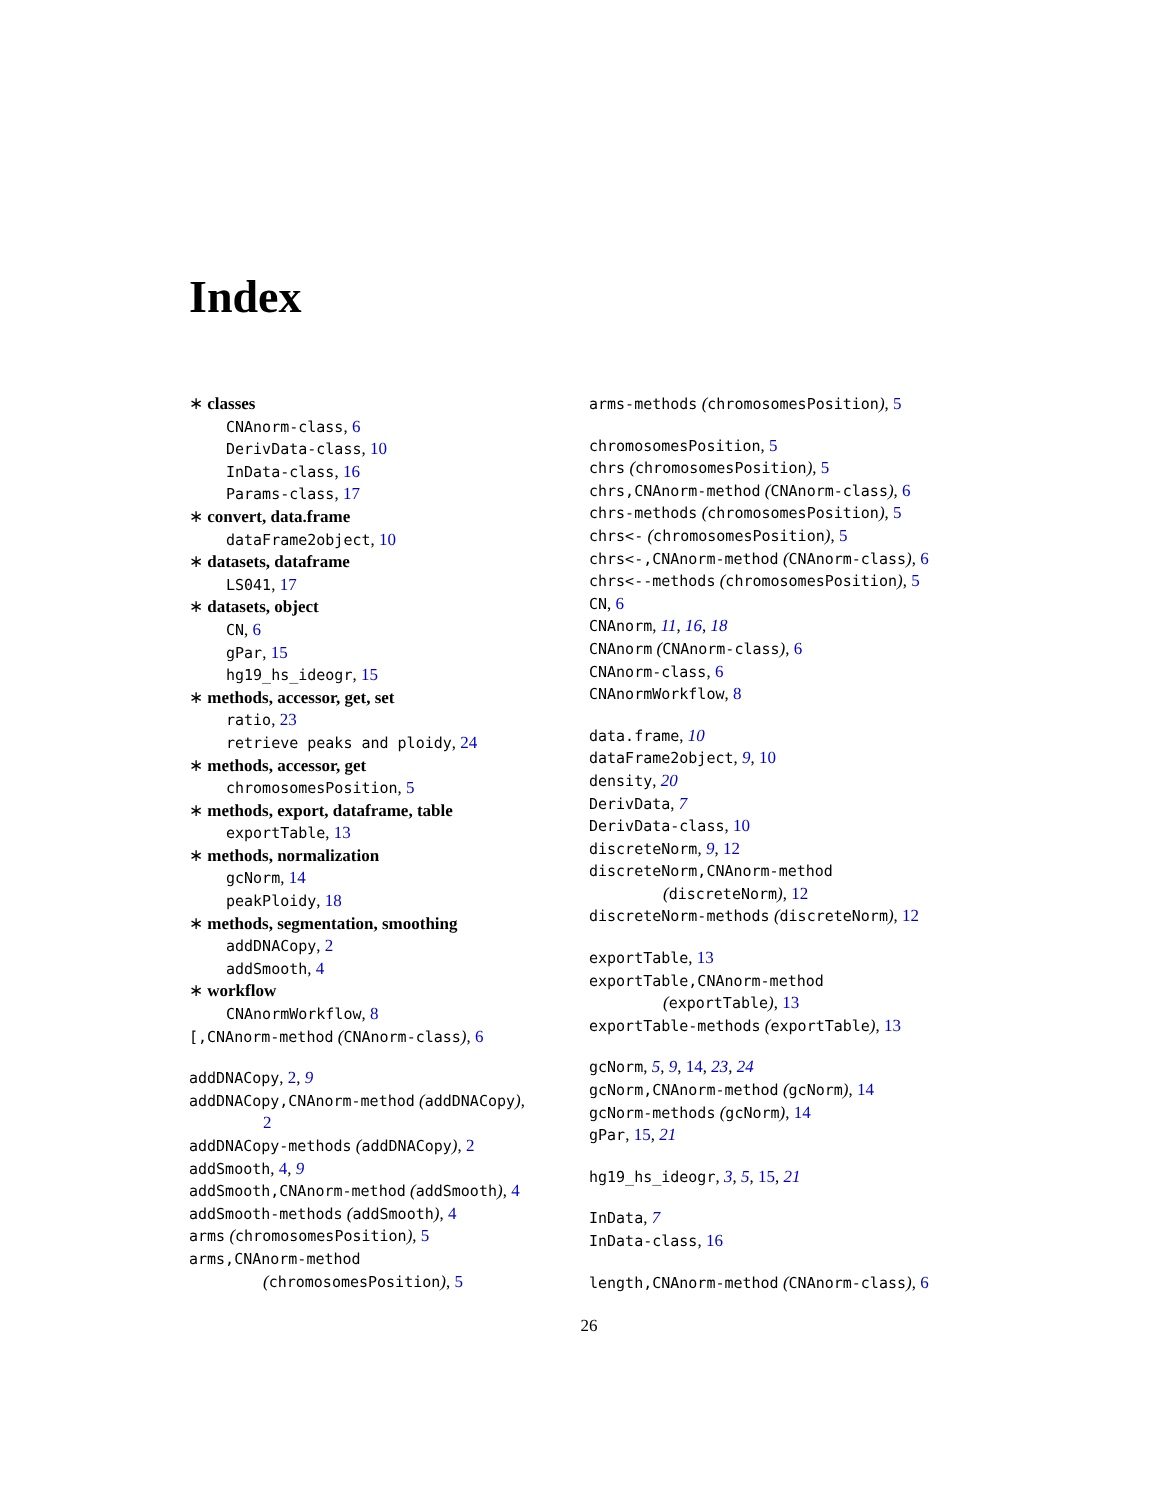Index
∗ classes
CNAnorm-class, 6
DerivData-class, 10
InData-class, 16
Params-class, 17
∗ convert, data.frame
dataFrame2object, 10
∗ datasets, dataframe
LS041, 17
∗ datasets, object
CN, 6
gPar, 15
hg19_hs_ideogr, 15
∗ methods, accessor, get, set
ratio, 23
retrieve peaks and ploidy, 24
∗ methods, accessor, get
chromosomesPosition, 5
∗ methods, export, dataframe, table
exportTable, 13
∗ methods, normalization
gcNorm, 14
peakPloidy, 18
∗ methods, segmentation, smoothing
addDNACopy, 2
addSmooth, 4
∗ workflow
CNAnormWorkflow, 8
[,CNAnorm-method (CNAnorm-class), 6
addDNACopy, 2, 9
addDNACopy,CNAnorm-method (addDNACopy),
2
addDNACopy-methods (addDNACopy), 2
addSmooth, 4, 9
addSmooth,CNAnorm-method (addSmooth), 4
addSmooth-methods (addSmooth), 4
arms (chromosomesPosition), 5
arms,CNAnorm-method
(chromosomesPosition), 5
arms-methods (chromosomesPosition), 5
chromosomesPosition, 5
chrs (chromosomesPosition), 5
chrs,CNAnorm-method (CNAnorm-class), 6
chrs-methods (chromosomesPosition), 5
chrs<- (chromosomesPosition), 5
chrs<-,CNAnorm-method (CNAnorm-class), 6
chrs<--methods (chromosomesPosition), 5
CN, 6
CNAnorm, 11, 16, 18
CNAnorm (CNAnorm-class), 6
CNAnorm-class, 6
CNAnormWorkflow, 8
data.frame, 10
dataFrame2object, 9, 10
density, 20
DerivData, 7
DerivData-class, 10
discreteNorm, 9, 12
discreteNorm,CNAnorm-method
(discreteNorm), 12
discreteNorm-methods (discreteNorm), 12
exportTable, 13
exportTable,CNAnorm-method
(exportTable), 13
exportTable-methods (exportTable), 13
gcNorm, 5, 9, 14, 23, 24
gcNorm,CNAnorm-method (gcNorm), 14
gcNorm-methods (gcNorm), 14
gPar, 15, 21
hg19_hs_ideogr, 3, 5, 15, 21
InData, 7
InData-class, 16
length,CNAnorm-method (CNAnorm-class), 6
26